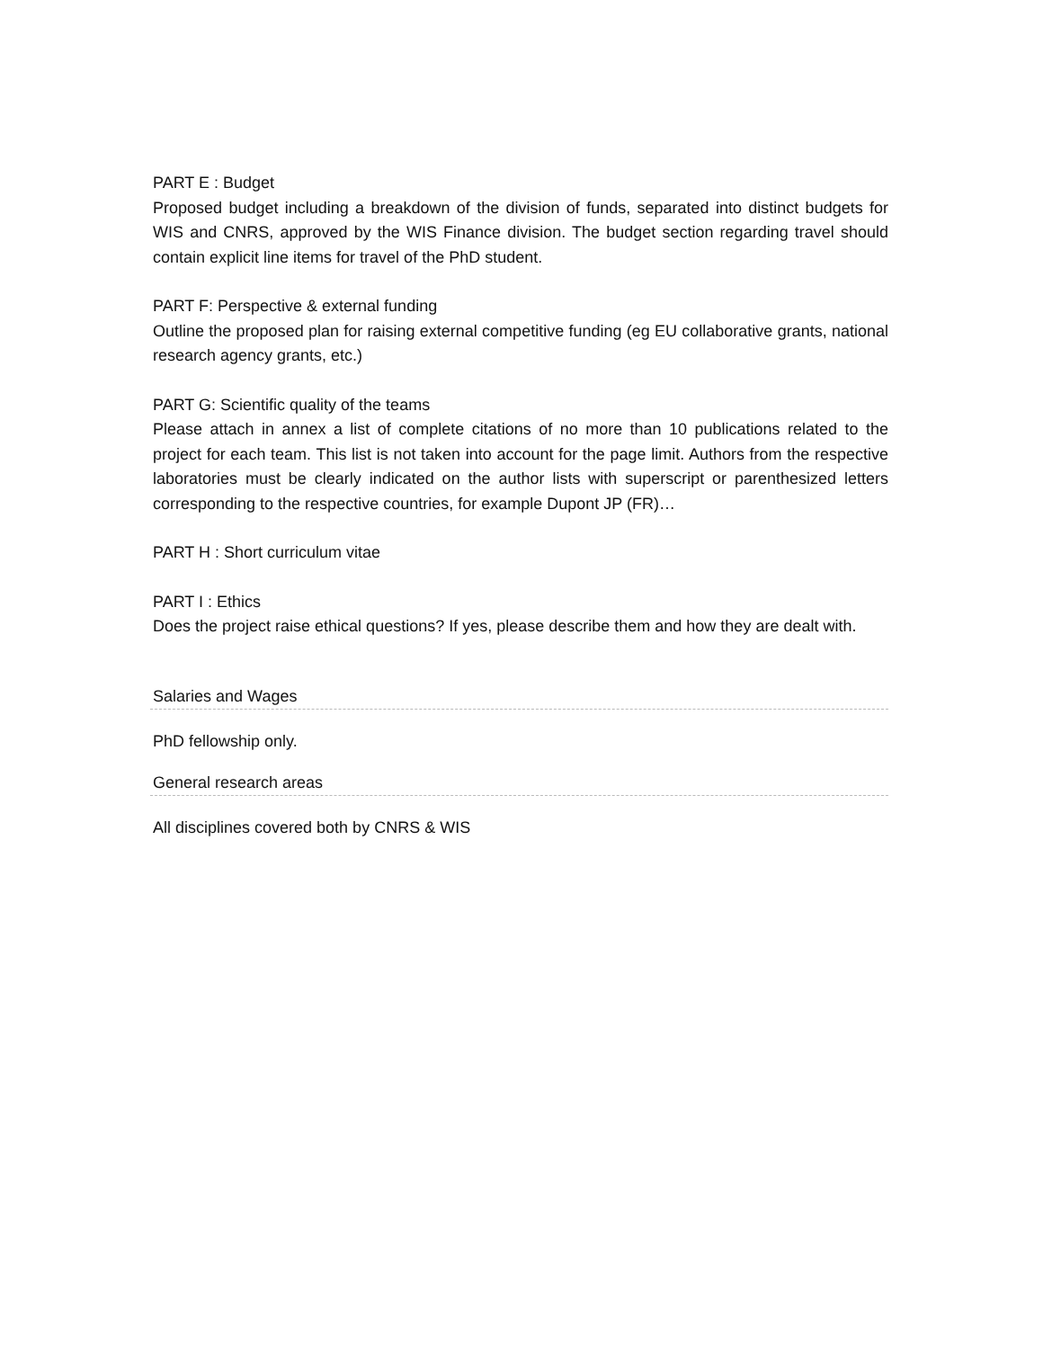PART E : Budget
Proposed budget including a breakdown of the division of funds, separated into distinct budgets for WIS and CNRS, approved by the WIS Finance division. The budget section regarding travel should contain explicit line items for travel of the PhD student.
PART F: Perspective & external funding
Outline the proposed plan for raising external competitive funding (eg EU collaborative grants, national research agency grants, etc.)
PART G: Scientific quality of the teams
Please attach in annex a list of complete citations of no more than 10 publications related to the project for each team. This list is not taken into account for the page limit. Authors from the respective laboratories must be clearly indicated on the author lists with superscript or parenthesized letters corresponding to the respective countries, for example Dupont JP (FR)…
PART H : Short curriculum vitae
PART I : Ethics
Does the project raise ethical questions? If yes, please describe them and how they are dealt with.
Salaries and Wages
PhD fellowship only.
General research areas
All disciplines covered both by CNRS & WIS